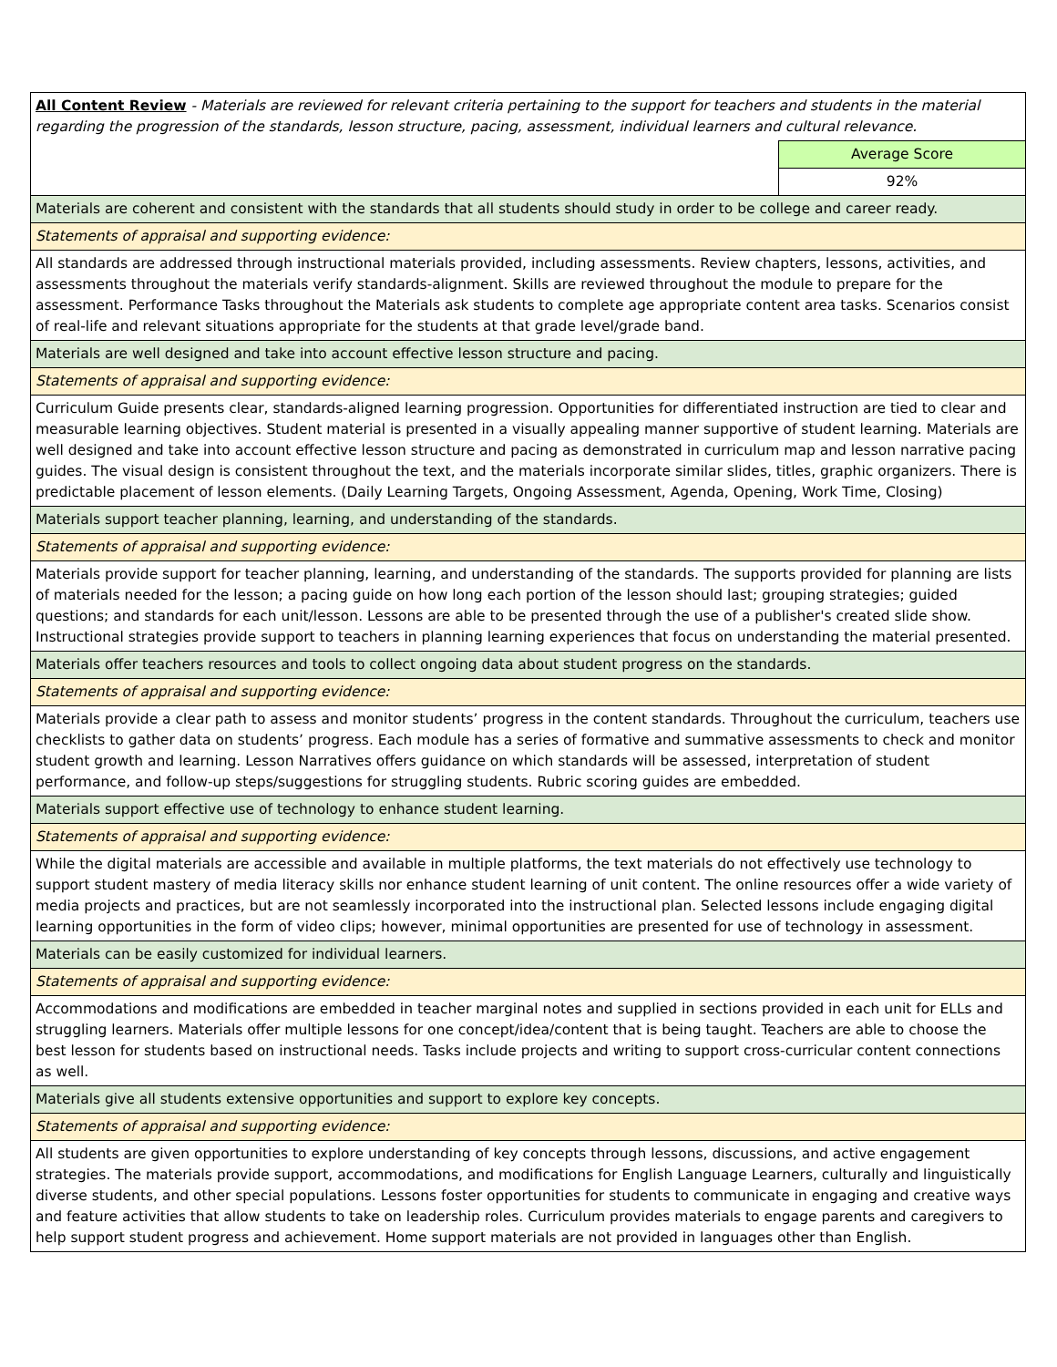| All Content Review - Materials are reviewed for relevant criteria pertaining to the support for teachers and students in the material regarding the progression of the standards, lesson structure, pacing, assessment, individual learners and cultural relevance. | |
| | Average Score |
| | 92% |
| Materials are coherent and consistent with the standards that all students should study in order to be college and career ready. | |
| Statements of appraisal and supporting evidence: | |
| All standards are addressed through instructional materials provided, including assessments. Review chapters, lessons, activities, and assessments throughout the materials verify standards-alignment. Skills are reviewed throughout the module to prepare for the assessment. Performance Tasks throughout the Materials ask students to complete age appropriate content area tasks. Scenarios consist of real-life and relevant situations appropriate for the students at that grade level/grade band. | |
| Materials are well designed and take into account effective lesson structure and pacing. | |
| Statements of appraisal and supporting evidence: | |
| Curriculum Guide presents clear, standards-aligned learning progression. Opportunities for differentiated instruction are tied to clear and measurable learning objectives. Student material is presented in a visually appealing manner supportive of student learning. Materials are well designed and take into account effective lesson structure and pacing as demonstrated in curriculum map and lesson narrative pacing guides. The visual design is consistent throughout the text, and the materials incorporate similar slides, titles, graphic organizers. There is predictable placement of lesson elements. (Daily Learning Targets, Ongoing Assessment, Agenda, Opening, Work Time, Closing) | |
| Materials support teacher planning, learning, and understanding of the standards. | |
| Statements of appraisal and supporting evidence: | |
| Materials provide support for teacher planning, learning, and understanding of the standards. The supports provided for planning are lists of materials needed for the lesson; a pacing guide on how long each portion of the lesson should last; grouping strategies; guided questions; and standards for each unit/lesson. Lessons are able to be presented through the use of a publisher's created slide show. Instructional strategies provide support to teachers in planning learning experiences that focus on understanding the material presented. | |
| Materials offer teachers resources and tools to collect ongoing data about student progress on the standards. | |
| Statements of appraisal and supporting evidence: | |
| Materials provide a clear path to assess and monitor students’ progress in the content standards. Throughout the curriculum, teachers use checklists to gather data on students’ progress. Each module has a series of formative and summative assessments to check and monitor student growth and learning. Lesson Narratives offers guidance on which standards will be assessed, interpretation of student performance, and follow-up steps/suggestions for struggling students. Rubric scoring guides are embedded. | |
| Materials support effective use of technology to enhance student learning. | |
| Statements of appraisal and supporting evidence: | |
| While the digital materials are accessible and available in multiple platforms, the text materials do not effectively use technology to support student mastery of media literacy skills nor enhance student learning of unit content. The online resources offer a wide variety of media projects and practices, but are not seamlessly incorporated into the instructional plan. Selected lessons include engaging digital learning opportunities in the form of video clips; however, minimal opportunities are presented for use of technology in assessment. | |
| Materials can be easily customized for individual learners. | |
| Statements of appraisal and supporting evidence: | |
| Accommodations and modifications are embedded in teacher marginal notes and supplied in sections provided in each unit for ELLs and struggling learners. Materials offer multiple lessons for one concept/idea/content that is being taught. Teachers are able to choose the best lesson for students based on instructional needs. Tasks include projects and writing to support cross-curricular content connections as well. | |
| Materials give all students extensive opportunities and support to explore key concepts. | |
| Statements of appraisal and supporting evidence: | |
| All students are given opportunities to explore understanding of key concepts through lessons, discussions, and active engagement strategies. The materials provide support, accommodations, and modifications for English Language Learners, culturally and linguistically diverse students, and other special populations. Lessons foster opportunities for students to communicate in engaging and creative ways and feature activities that allow students to take on leadership roles. Curriculum provides materials to engage parents and caregivers to help support student progress and achievement. Home support materials are not provided in languages other than English. | |